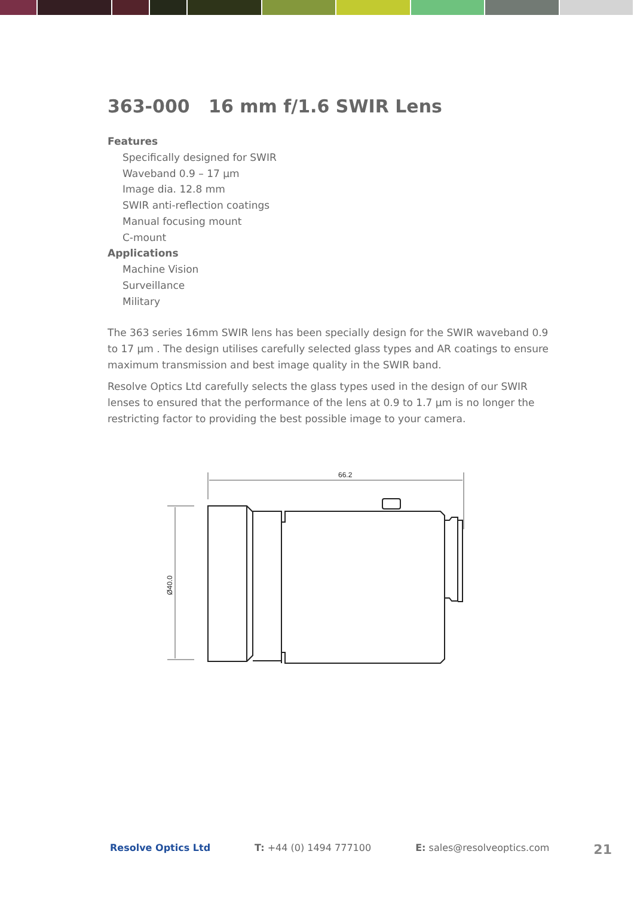363-000 16 mm f/1.6 SWIR Lens
Features
Specifically designed for SWIR
Waveband 0.9 – 17 µm
Image dia. 12.8 mm
SWIR anti-reflection coatings
Manual focusing mount
C-mount
Applications
Machine Vision
Surveillance
Military
The 363 series 16mm SWIR lens has been specially design for the SWIR waveband 0.9 to 17 µm . The design utilises carefully selected glass types and AR coatings to ensure maximum transmission and best image quality in the SWIR band.
Resolve Optics Ltd carefully selects the glass types used in the design of our SWIR lenses to ensured that the performance of the lens at 0.9 to 1.7 µm is no longer the restricting factor to providing the best possible image to your camera.
66.2
Ø40.0
Resolve Optics Ltd T: +44 (0) 1494 777100 E: sales@resolveoptics.com 21